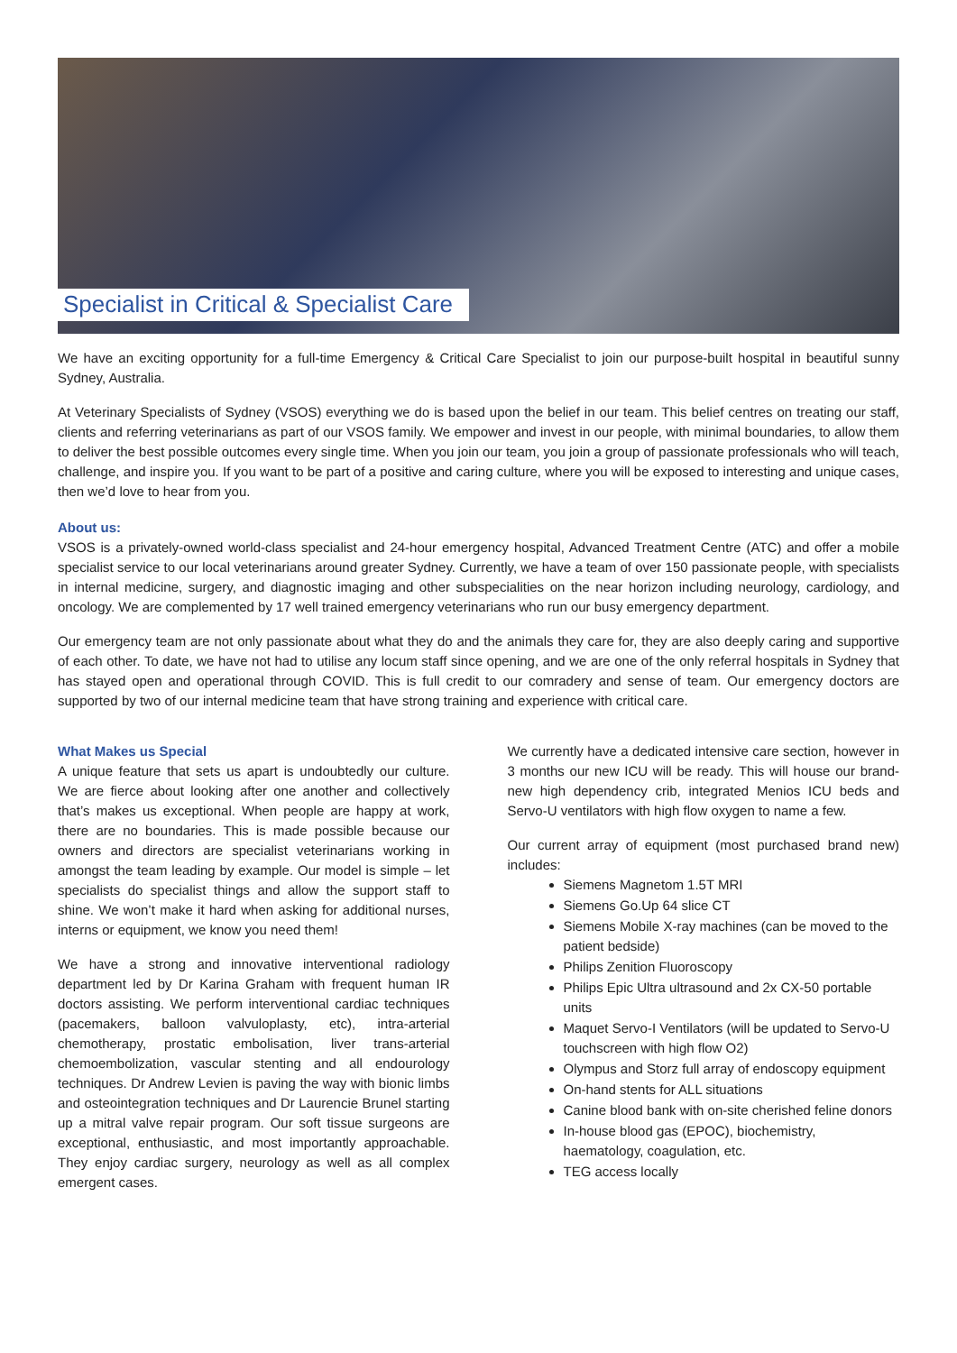Specialist in Critical & Specialist Care
We have an exciting opportunity for a full-time Emergency & Critical Care Specialist to join our purpose-built hospital in beautiful sunny Sydney, Australia.
At Veterinary Specialists of Sydney (VSOS) everything we do is based upon the belief in our team. This belief centres on treating our staff, clients and referring veterinarians as part of our VSOS family. We empower and invest in our people, with minimal boundaries, to allow them to deliver the best possible outcomes every single time. When you join our team, you join a group of passionate professionals who will teach, challenge, and inspire you. If you want to be part of a positive and caring culture, where you will be exposed to interesting and unique cases, then we’d love to hear from you.
About us:
VSOS is a privately-owned world-class specialist and 24-hour emergency hospital, Advanced Treatment Centre (ATC) and offer a mobile specialist service to our local veterinarians around greater Sydney. Currently, we have a team of over 150 passionate people, with specialists in internal medicine, surgery, and diagnostic imaging and other subspecialities on the near horizon including neurology, cardiology, and oncology. We are complemented by 17 well trained emergency veterinarians who run our busy emergency department.
Our emergency team are not only passionate about what they do and the animals they care for, they are also deeply caring and supportive of each other. To date, we have not had to utilise any locum staff since opening, and we are one of the only referral hospitals in Sydney that has stayed open and operational through COVID. This is full credit to our comradery and sense of team. Our emergency doctors are supported by two of our internal medicine team that have strong training and experience with critical care.
What Makes us Special
A unique feature that sets us apart is undoubtedly our culture. We are fierce about looking after one another and collectively that’s makes us exceptional. When people are happy at work, there are no boundaries. This is made possible because our owners and directors are specialist veterinarians working in amongst the team leading by example. Our model is simple – let specialists do specialist things and allow the support staff to shine. We won’t make it hard when asking for additional nurses, interns or equipment, we know you need them!
We have a strong and innovative interventional radiology department led by Dr Karina Graham with frequent human IR doctors assisting. We perform interventional cardiac techniques (pacemakers, balloon valvuloplasty, etc), intra-arterial chemotherapy, prostatic embolisation, liver trans-arterial chemoembolization, vascular stenting and all endourology techniques. Dr Andrew Levien is paving the way with bionic limbs and osteointegration techniques and Dr Laurencie Brunel starting up a mitral valve repair program. Our soft tissue surgeons are exceptional, enthusiastic, and most importantly approachable. They enjoy cardiac surgery, neurology as well as all complex emergent cases.
We currently have a dedicated intensive care section, however in 3 months our new ICU will be ready. This will house our brand-new high dependency crib, integrated Menios ICU beds and Servo-U ventilators with high flow oxygen to name a few.
Our current array of equipment (most purchased brand new) includes:
Siemens Magnetom 1.5T MRI
Siemens Go.Up 64 slice CT
Siemens Mobile X-ray machines (can be moved to the patient bedside)
Philips Zenition Fluoroscopy
Philips Epic Ultra ultrasound and 2x CX-50 portable units
Maquet Servo-I Ventilators (will be updated to Servo-U touchscreen with high flow O2)
Olympus and Storz full array of endoscopy equipment
On-hand stents for ALL situations
Canine blood bank with on-site cherished feline donors
In-house blood gas (EPOC), biochemistry, haematology, coagulation, etc.
TEG access locally